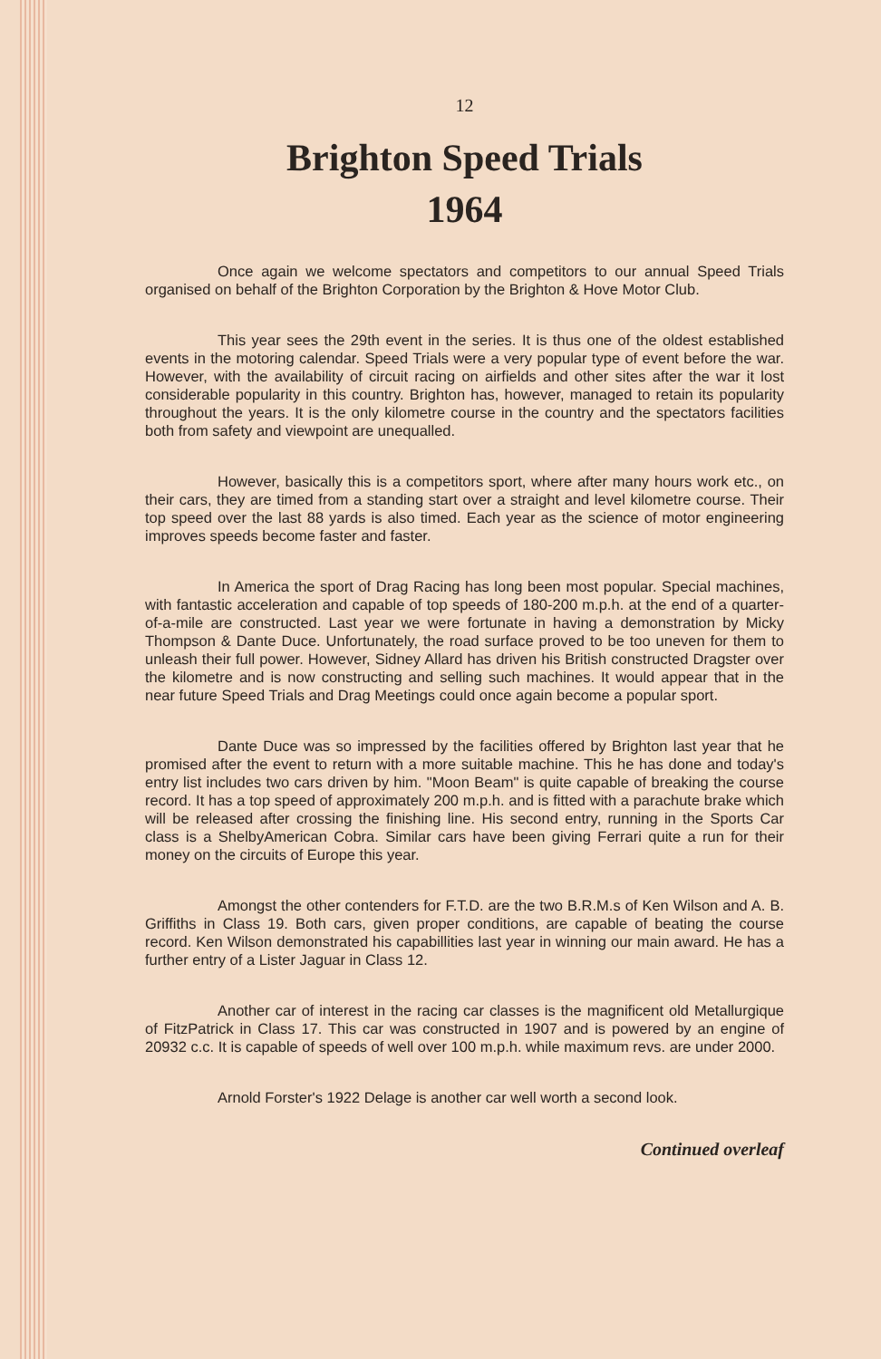12
Brighton Speed Trials
1964
Once again we welcome spectators and competitors to our annual Speed Trials organised on behalf of the Brighton Corporation by the Brighton & Hove Motor Club.
This year sees the 29th event in the series. It is thus one of the oldest established events in the motoring calendar. Speed Trials were a very popular type of event before the war. However, with the availability of circuit racing on airfields and other sites after the war it lost considerable popularity in this country. Brighton has, however, managed to retain its popularity throughout the years. It is the only kilometre course in the country and the spectators facilities both from safety and viewpoint are unequalled.
However, basically this is a competitors sport, where after many hours work etc., on their cars, they are timed from a standing start over a straight and level kilometre course. Their top speed over the last 88 yards is also timed. Each year as the science of motor engineering improves speeds become faster and faster.
In America the sport of Drag Racing has long been most popular. Special machines, with fantastic acceleration and capable of top speeds of 180-200 m.p.h. at the end of a quarter-of-a-mile are constructed. Last year we were fortunate in having a demonstration by Micky Thompson & Dante Duce. Unfortunately, the road surface proved to be too uneven for them to unleash their full power. However, Sidney Allard has driven his British constructed Dragster over the kilometre and is now constructing and selling such machines. It would appear that in the near future Speed Trials and Drag Meetings could once again become a popular sport.
Dante Duce was so impressed by the facilities offered by Brighton last year that he promised after the event to return with a more suitable machine. This he has done and today's entry list includes two cars driven by him. "Moon Beam" is quite capable of breaking the course record. It has a top speed of approximately 200 m.p.h. and is fitted with a parachute brake which will be released after crossing the finishing line. His second entry, running in the Sports Car class is a ShelbyAmerican Cobra. Similar cars have been giving Ferrari quite a run for their money on the circuits of Europe this year.
Amongst the other contenders for F.T.D. are the two B.R.M.s of Ken Wilson and A. B. Griffiths in Class 19. Both cars, given proper conditions, are capable of beating the course record. Ken Wilson demonstrated his capabillities last year in winning our main award. He has a further entry of a Lister Jaguar in Class 12.
Another car of interest in the racing car classes is the magnificent old Metallurgique of FitzPatrick in Class 17. This car was constructed in 1907 and is powered by an engine of 20932 c.c. It is capable of speeds of well over 100 m.p.h. while maximum revs. are under 2000.
Arnold Forster's 1922 Delage is another car well worth a second look.
Continued overleaf